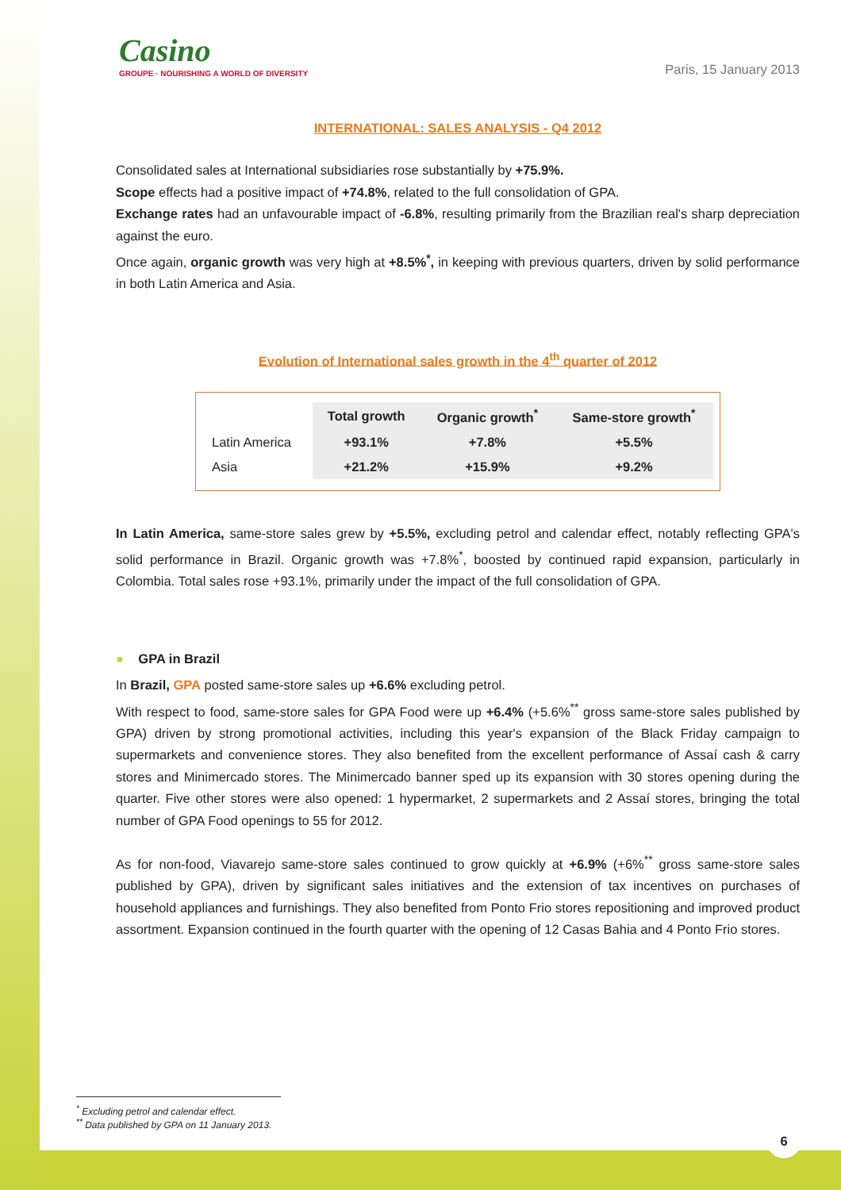Casino
GROUPE · NOURISHING A WORLD OF DIVERSITY
Paris, 15 January 2013
INTERNATIONAL: SALES ANALYSIS - Q4 2012
Consolidated sales at International subsidiaries rose substantially by +75.9%.
Scope effects had a positive impact of +74.8%, related to the full consolidation of GPA.
Exchange rates had an unfavourable impact of -6.8%, resulting primarily from the Brazilian real's sharp depreciation against the euro.
Once again, organic growth was very high at +8.5%<sup>*</sup>, in keeping with previous quarters, driven by solid performance in both Latin America and Asia.
Evolution of International sales growth in the 4<sup>th</sup> quarter of 2012
| | Total growth | Organic growth<sup>*</sup> | Same-store growth<sup>*</sup> |
| --- | --- | --- | --- |
| Latin America | +93.1% | +7.8% | +5.5% |
| Asia | +21.2% | +15.9% | +9.2% |
In Latin America, same-store sales grew by +5.5%, excluding petrol and calendar effect, notably reflecting GPA's solid performance in Brazil. Organic growth was +7.8%<sup>*</sup>, boosted by continued rapid expansion, particularly in Colombia. Total sales rose +93.1%, primarily under the impact of the full consolidation of GPA.
● GPA in Brazil
In Brazil, GPA posted same-store sales up +6.6% excluding petrol.
With respect to food, same-store sales for GPA Food were up +6.4% (+5.6%<sup>**</sup> gross same-store sales published by GPA) driven by strong promotional activities, including this year's expansion of the Black Friday campaign to supermarkets and convenience stores. They also benefited from the excellent performance of Assaí cash & carry stores and Minimercado stores. The Minimercado banner sped up its expansion with 30 stores opening during the quarter. Five other stores were also opened: 1 hypermarket, 2 supermarkets and 2 Assaí stores, bringing the total number of GPA Food openings to 55 for 2012.
As for non-food, Viavarejo same-store sales continued to grow quickly at +6.9% (+6%<sup>**</sup> gross same-store sales published by GPA), driven by significant sales initiatives and the extension of tax incentives on purchases of household appliances and furnishings. They also benefited from Ponto Frio stores repositioning and improved product assortment. Expansion continued in the fourth quarter with the opening of 12 Casas Bahia and 4 Ponto Frio stores.
<sup>*</sup> Excluding petrol and calendar effect.
<sup>**</sup> Data published by GPA on 11 January 2013.
6